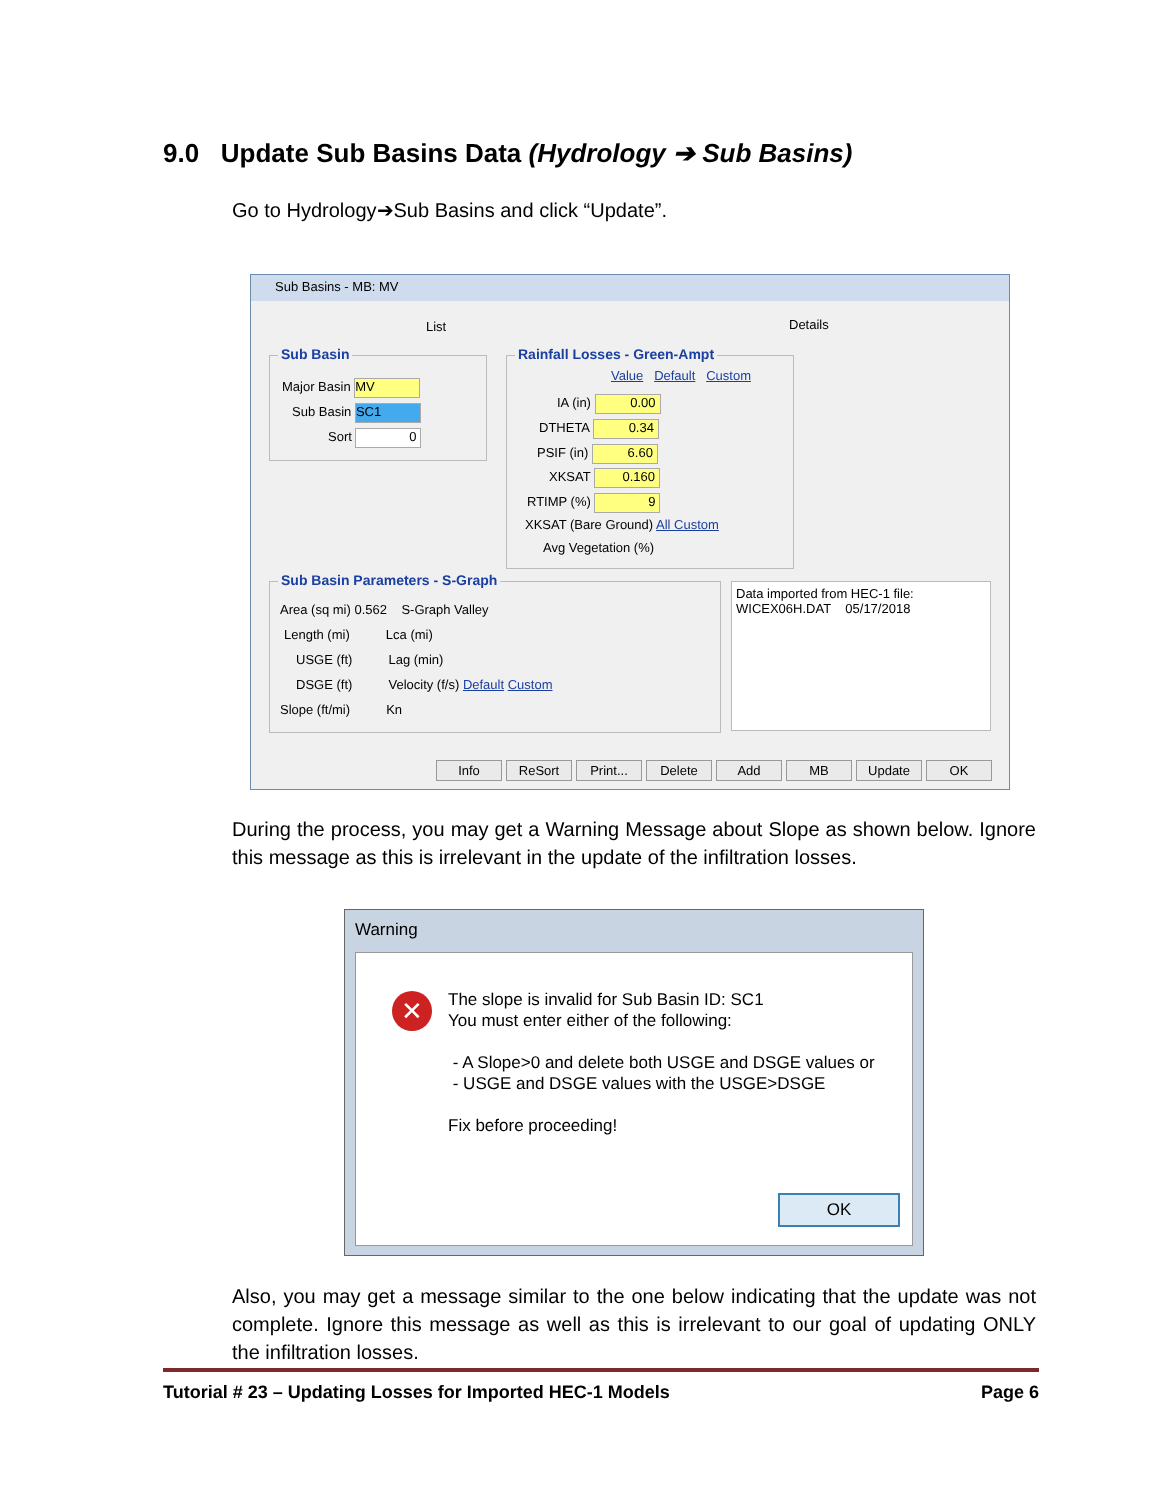9.0 Update Sub Basins Data (Hydrology ➔ Sub Basins)
Go to Hydrology➔Sub Basins and click “Update”.
Sub Basins - MB: MV
List Details
Sub Basin
Major Basin MV
Sub Basin SC1
Sort 0
Rainfall Losses - Green-Ampt
Value Default Custom
IA (in) 0.00
DTHETA 0.34
PSIF (in) 6.60
XKSAT 0.160
RTIMP (%) 9
XKSAT (Bare Ground) All Custom
Avg Vegetation (%)
Sub Basin Parameters - S-Graph
Area (sq mi) 0.562 S-Graph Valley
Length (mi) Lca (mi)
USGE (ft) Lag (min)
DSGE (ft) Velocity (f/s) Default Custom
Slope (ft/mi) Kn
Data imported from HEC-1 file:
WICEX06H.DAT 05/17/2018
Info ReSort Print... Delete Add MB Update OK
During the process, you may get a Warning Message about Slope as shown below. Ignore this message as this is irrelevant in the update of the infiltration losses.
Warning
✕
The slope is invalid for Sub Basin ID: SC1
You must enter either of the following:
- A Slope>0 and delete both USGE and DSGE values or
- USGE and DSGE values with the USGE>DSGE
Fix before proceeding!
OK
Also, you may get a message similar to the one below indicating that the update was not complete. Ignore this message as well as this is irrelevant to our goal of updating ONLY the infiltration losses.
Tutorial # 23 – Updating Losses for Imported HEC-1 Models Page 6